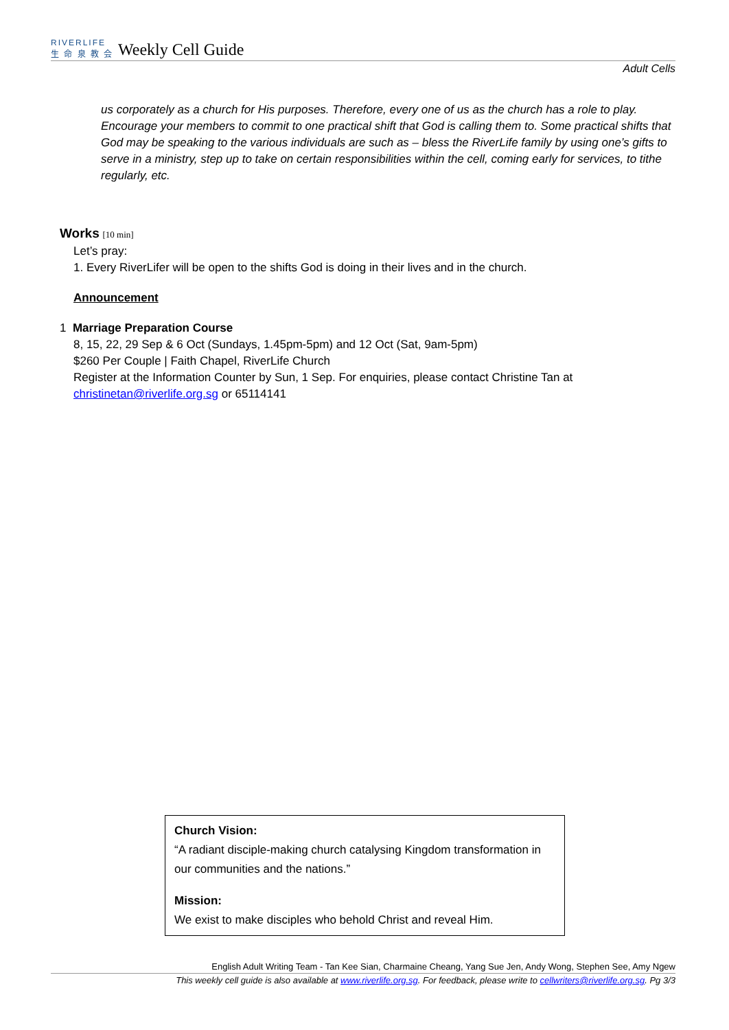RIVERLIFE
生 命 泉 教 会 Weekly Cell Guide
Adult Cells
us corporately as a church for His purposes. Therefore, every one of us as the church has a role to play. Encourage your members to commit to one practical shift that God is calling them to. Some practical shifts that God may be speaking to the various individuals are such as – bless the RiverLife family by using one’s gifts to serve in a ministry, step up to take on certain responsibilities within the cell, coming early for services, to tithe regularly, etc.
Works [10 min]
Let’s pray:
1. Every RiverLifer will be open to the shifts God is doing in their lives and in the church.
Announcement
1 Marriage Preparation Course
8, 15, 22, 29 Sep & 6 Oct (Sundays, 1.45pm-5pm) and 12 Oct (Sat, 9am-5pm)
$260 Per Couple | Faith Chapel, RiverLife Church
Register at the Information Counter by Sun, 1 Sep. For enquiries, please contact Christine Tan at christinetan@riverlife.org.sg or 65114141
Church Vision:
“A radiant disciple-making church catalysing Kingdom transformation in our communities and the nations.”
Mission:
We exist to make disciples who behold Christ and reveal Him.
English Adult Writing Team - Tan Kee Sian, Charmaine Cheang, Yang Sue Jen, Andy Wong, Stephen See, Amy Ngew
This weekly cell guide is also available at www.riverlife.org.sg. For feedback, please write to cellwriters@riverlife.org.sg. Pg 3/3